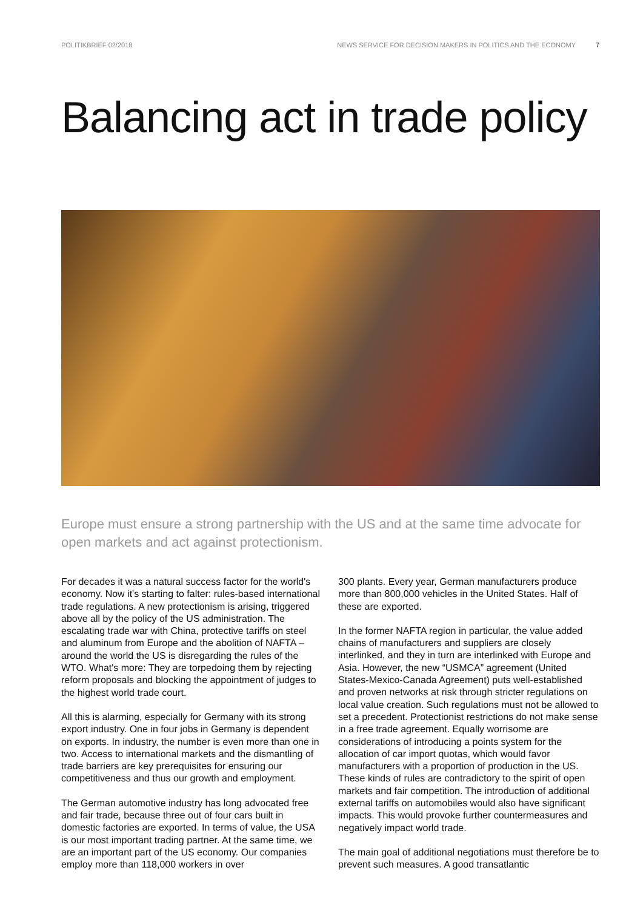POLITIKBRIEF 02/2018 NEWS SERVICE FOR DECISION MAKERS IN POLITICS AND THE ECONOMY 7
Balancing act in trade policy
Europe must ensure a strong partnership with the US and at the same time advocate for open markets and act against protectionism.
For decades it was a natural success factor for the world's economy. Now it's starting to falter: rules-based international trade regulations. A new protectionism is arising, triggered above all by the policy of the US administration. The escalating trade war with China, protective tariffs on steel and aluminum from Europe and the abolition of NAFTA – around the world the US is disregarding the rules of the WTO. What's more: They are torpedoing them by rejecting reform proposals and blocking the appointment of judges to the highest world trade court.
All this is alarming, especially for Germany with its strong export industry. One in four jobs in Germany is dependent on exports. In industry, the number is even more than one in two. Access to international markets and the dismantling of trade barriers are key prerequisites for ensuring our competitiveness and thus our growth and employment.
The German automotive industry has long advocated free and fair trade, because three out of four cars built in domestic factories are exported. In terms of value, the USA is our most important trading partner. At the same time, we are an important part of the US economy. Our companies employ more than 118,000 workers in over
300 plants. Every year, German manufacturers produce more than 800,000 vehicles in the United States. Half of these are exported.
In the former NAFTA region in particular, the value added chains of manufacturers and suppliers are closely interlinked, and they in turn are interlinked with Europe and Asia. However, the new “USMCA” agreement (United States-Mexico-Canada Agreement) puts well-established and proven networks at risk through stricter regulations on local value creation. Such regulations must not be allowed to set a precedent. Protectionist restrictions do not make sense in a free trade agreement. Equally worrisome are considerations of introducing a points system for the allocation of car import quotas, which would favor manufacturers with a proportion of production in the US. These kinds of rules are contradictory to the spirit of open markets and fair competition. The introduction of additional external tariffs on automobiles would also have significant impacts. This would provoke further countermeasures and negatively impact world trade.
The main goal of additional negotiations must therefore be to prevent such measures. A good transatlantic